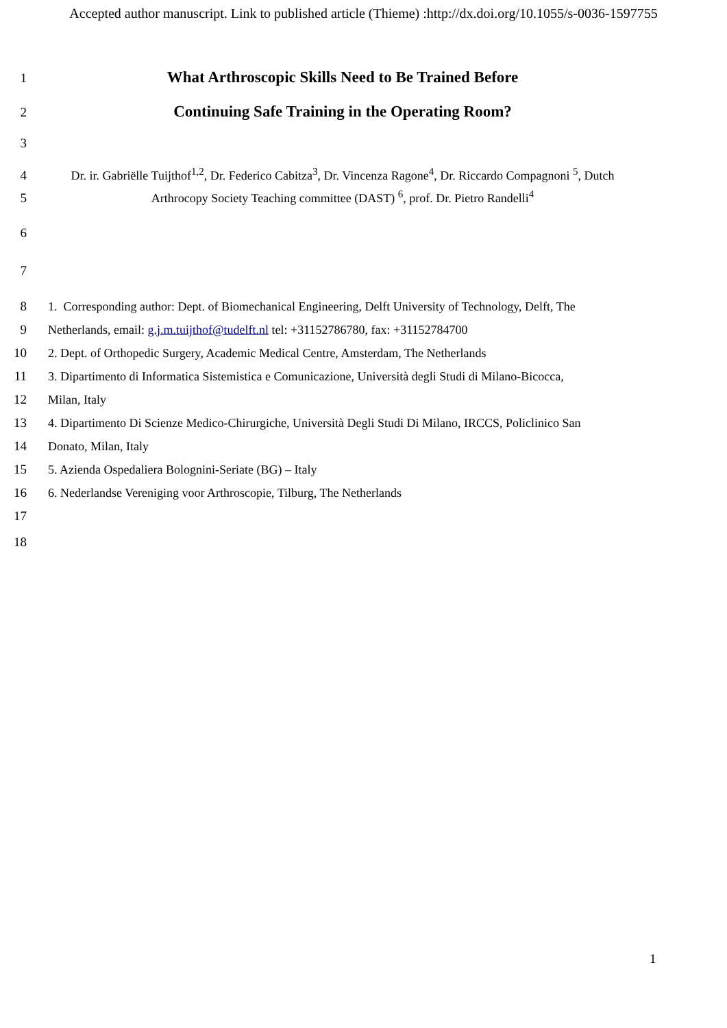Accepted author manuscript. Link to published article (Thieme) :http://dx.doi.org/10.1055/s-0036-1597755
1
What Arthroscopic Skills Need to Be Trained Before
2
Continuing Safe Training in the Operating Room?
3
4 Dr. ir. Gabriëlle Tuijthof<sup>1,2</sup>, Dr. Federico Cabitza<sup>3</sup>, Dr. Vincenza Ragone<sup>4</sup>, Dr. Riccardo Compagnoni <sup>5</sup>, Dutch
5 Arthrocopy Society Teaching committee (DAST) <sup>6</sup>, prof. Dr. Pietro Randelli<sup>4</sup>
6
7
8 1. Corresponding author: Dept. of Biomechanical Engineering, Delft University of Technology, Delft, The
9 Netherlands, email: g.j.m.tuijthof@tudelft.nl tel: +31152786780, fax: +31152784700
10 2. Dept. of Orthopedic Surgery, Academic Medical Centre, Amsterdam, The Netherlands
11 3. Dipartimento di Informatica Sistemistica e Comunicazione, Università degli Studi di Milano-Bicocca,
12 Milan, Italy
13 4. Dipartimento Di Scienze Medico-Chirurgiche, Università Degli Studi Di Milano, IRCCS, Policlinico San
14 Donato, Milan, Italy
15 5. Azienda Ospedaliera Bolognini-Seriate (BG) – Italy
16 6. Nederlandse Vereniging voor Arthroscopie, Tilburg, The Netherlands
17
18
1